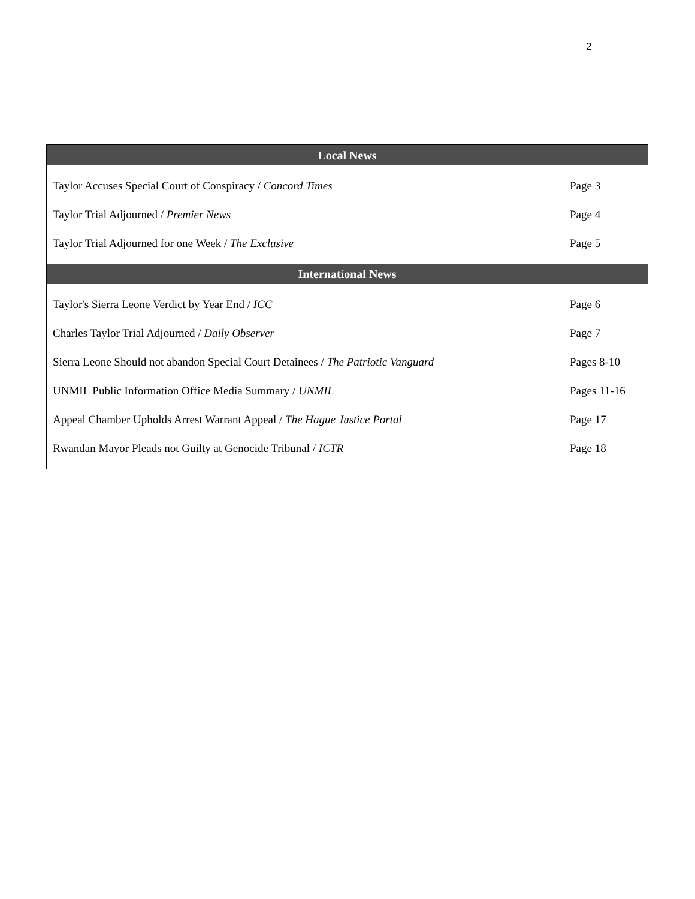2
| Local News | |
| --- | --- |
| Taylor Accuses Special Court of Conspiracy / Concord Times | Page 3 |
| Taylor Trial Adjourned / Premier News | Page 4 |
| Taylor Trial Adjourned for one Week / The Exclusive | Page 5 |
| International News | |
| Taylor's Sierra Leone Verdict by Year End / ICC | Page 6 |
| Charles Taylor Trial Adjourned / Daily Observer | Page 7 |
| Sierra Leone Should not abandon Special Court Detainees / The Patriotic Vanguard | Pages 8-10 |
| UNMIL Public Information Office Media Summary / UNMIL | Pages 11-16 |
| Appeal Chamber Upholds Arrest Warrant Appeal / The Hague Justice Portal | Page 17 |
| Rwandan Mayor Pleads not Guilty at Genocide Tribunal / ICTR | Page 18 |